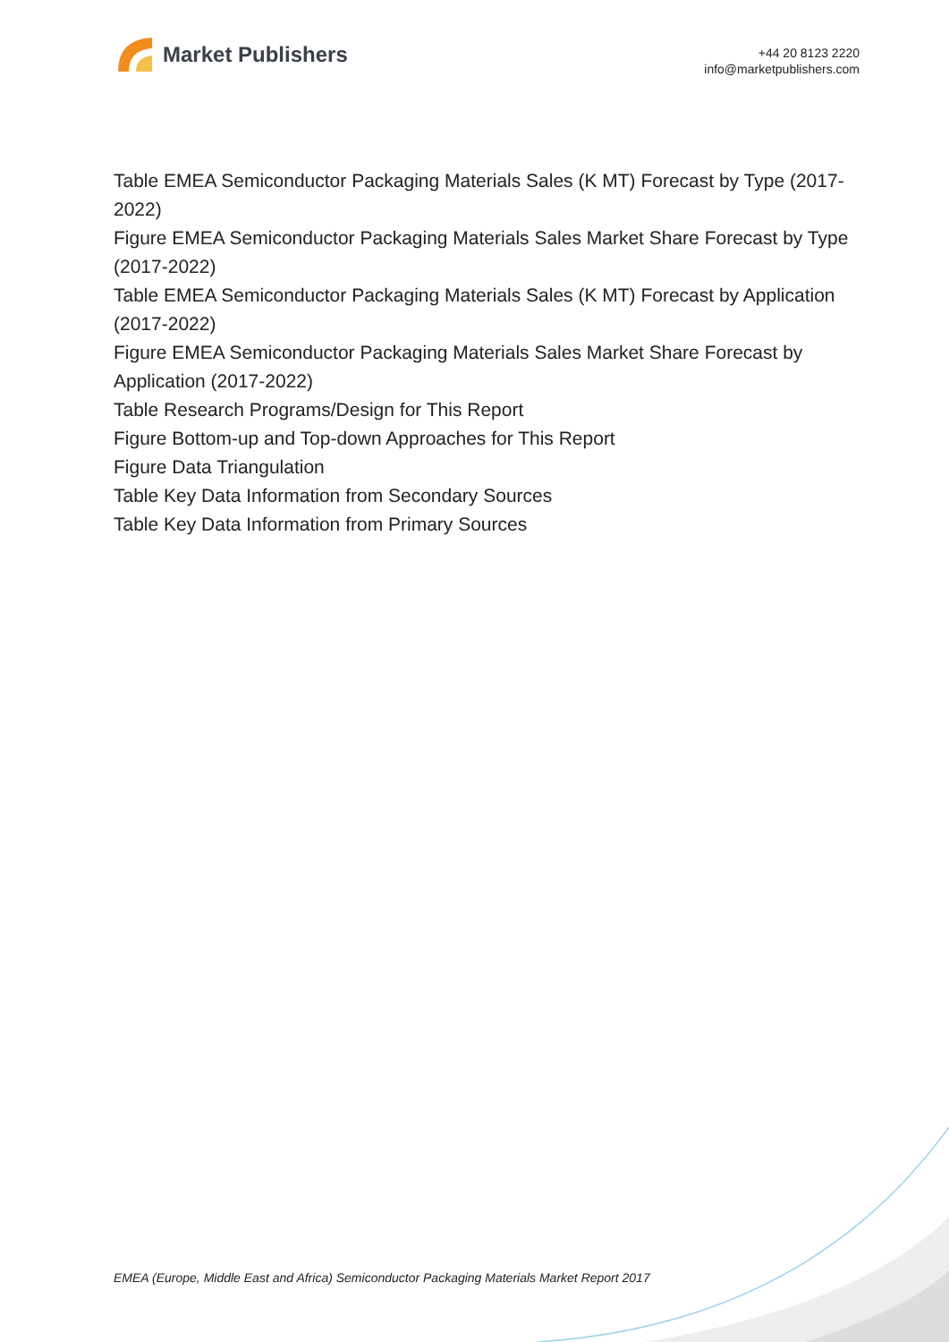Market Publishers
+44 20 8123 2220
info@marketpublishers.com
Table EMEA Semiconductor Packaging Materials Sales (K MT) Forecast by Type (2017-2022)
Figure EMEA Semiconductor Packaging Materials Sales Market Share Forecast by Type (2017-2022)
Table EMEA Semiconductor Packaging Materials Sales (K MT) Forecast by Application (2017-2022)
Figure EMEA Semiconductor Packaging Materials Sales Market Share Forecast by Application (2017-2022)
Table Research Programs/Design for This Report
Figure Bottom-up and Top-down Approaches for This Report
Figure Data Triangulation
Table Key Data Information from Secondary Sources
Table Key Data Information from Primary Sources
EMEA (Europe, Middle East and Africa) Semiconductor Packaging Materials Market Report 2017